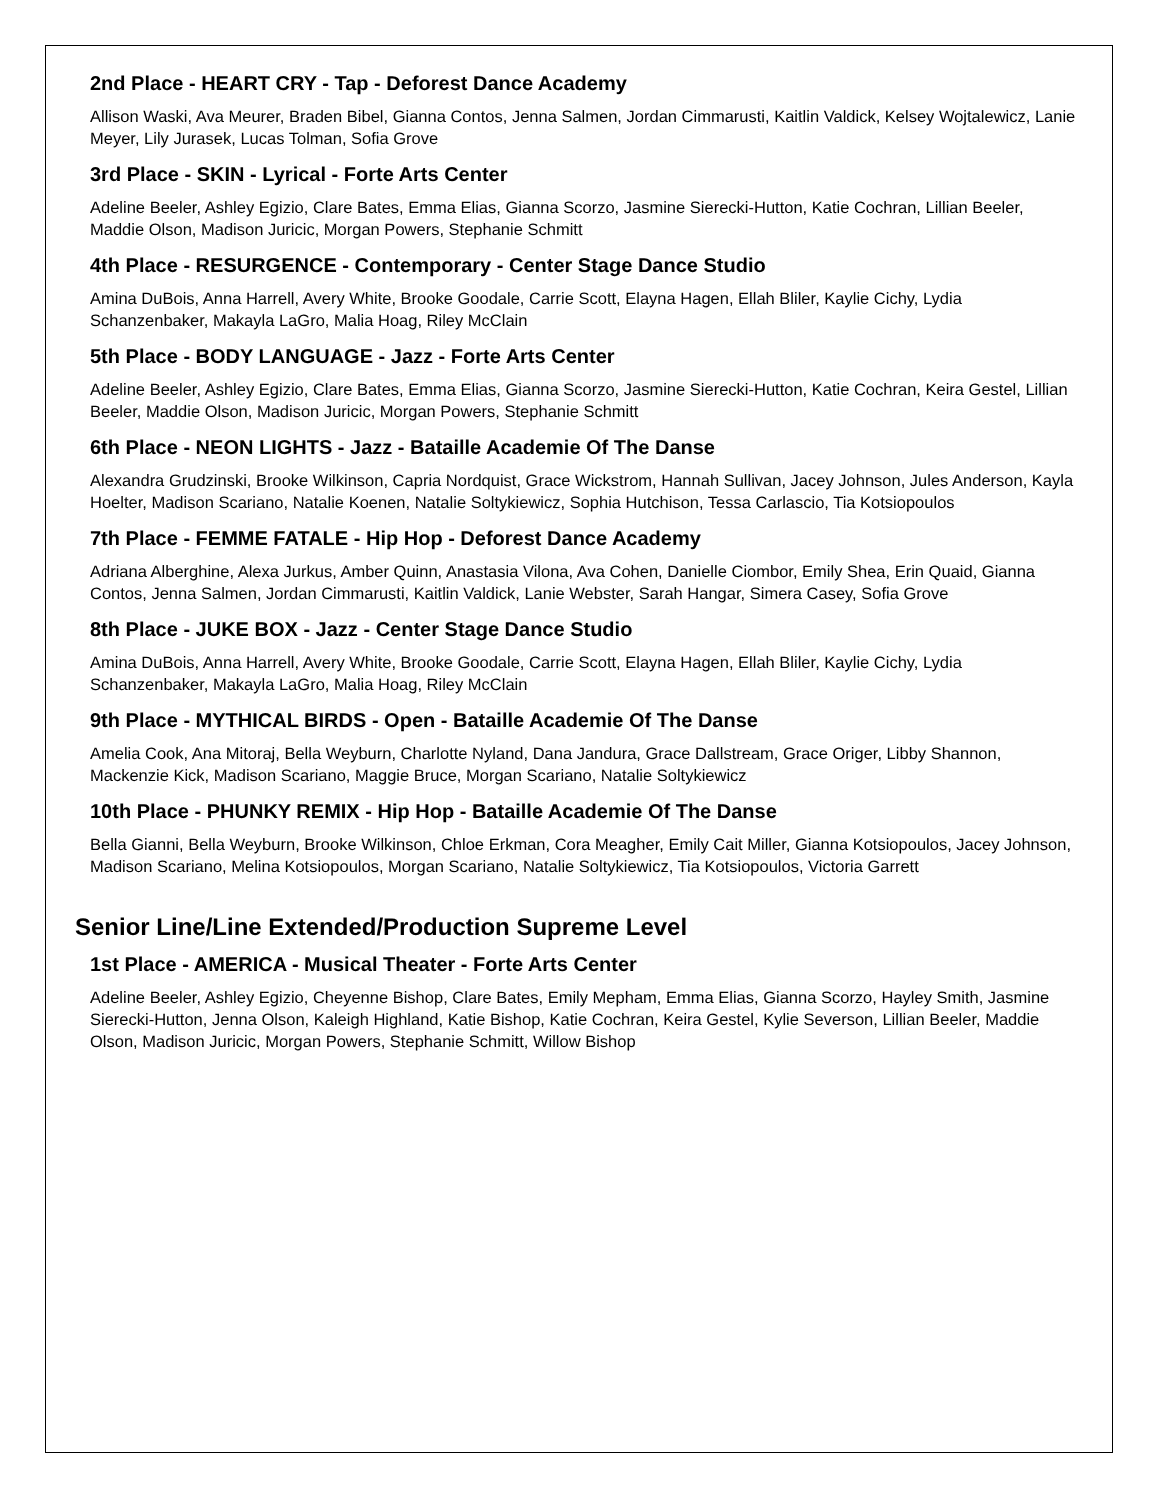2nd Place - HEART CRY - Tap - Deforest Dance Academy
Allison Waski, Ava Meurer, Braden Bibel, Gianna Contos, Jenna Salmen, Jordan Cimmarusti, Kaitlin Valdick, Kelsey Wojtalewicz, Lanie Meyer, Lily Jurasek, Lucas Tolman, Sofia Grove
3rd Place - SKIN - Lyrical - Forte Arts Center
Adeline Beeler, Ashley Egizio, Clare Bates, Emma Elias, Gianna Scorzo, Jasmine Sierecki-Hutton, Katie Cochran, Lillian Beeler, Maddie Olson, Madison Juricic, Morgan Powers, Stephanie Schmitt
4th Place - RESURGENCE - Contemporary - Center Stage Dance Studio
Amina DuBois, Anna Harrell, Avery White, Brooke Goodale, Carrie Scott, Elayna Hagen, Ellah Bliler, Kaylie Cichy, Lydia Schanzenbaker, Makayla LaGro, Malia Hoag, Riley McClain
5th Place - BODY LANGUAGE - Jazz - Forte Arts Center
Adeline Beeler, Ashley Egizio, Clare Bates, Emma Elias, Gianna Scorzo, Jasmine Sierecki-Hutton, Katie Cochran, Keira Gestel, Lillian Beeler, Maddie Olson, Madison Juricic, Morgan Powers, Stephanie Schmitt
6th Place - NEON LIGHTS - Jazz - Bataille Academie Of The Danse
Alexandra Grudzinski, Brooke Wilkinson, Capria Nordquist, Grace Wickstrom, Hannah Sullivan, Jacey Johnson, Jules Anderson, Kayla Hoelter, Madison Scariano, Natalie Koenen, Natalie Soltykiewicz, Sophia Hutchison, Tessa Carlascio, Tia Kotsiopoulos
7th Place - FEMME FATALE - Hip Hop - Deforest Dance Academy
Adriana Alberghine, Alexa Jurkus, Amber Quinn, Anastasia Vilona, Ava Cohen, Danielle Ciombor, Emily Shea, Erin Quaid, Gianna Contos, Jenna Salmen, Jordan Cimmarusti, Kaitlin Valdick, Lanie Webster, Sarah Hangar, Simera Casey, Sofia Grove
8th Place - JUKE BOX - Jazz - Center Stage Dance Studio
Amina DuBois, Anna Harrell, Avery White, Brooke Goodale, Carrie Scott, Elayna Hagen, Ellah Bliler, Kaylie Cichy, Lydia Schanzenbaker, Makayla LaGro, Malia Hoag, Riley McClain
9th Place - MYTHICAL BIRDS - Open - Bataille Academie Of The Danse
Amelia Cook, Ana Mitoraj, Bella Weyburn, Charlotte Nyland, Dana Jandura, Grace Dallstream, Grace Origer, Libby Shannon, Mackenzie Kick, Madison Scariano, Maggie Bruce, Morgan Scariano, Natalie Soltykiewicz
10th Place - PHUNKY REMIX - Hip Hop - Bataille Academie Of The Danse
Bella Gianni, Bella Weyburn, Brooke Wilkinson, Chloe Erkman, Cora Meagher, Emily Cait Miller, Gianna Kotsiopoulos, Jacey Johnson, Madison Scariano, Melina Kotsiopoulos, Morgan Scariano, Natalie Soltykiewicz, Tia Kotsiopoulos, Victoria Garrett
Senior Line/Line Extended/Production Supreme Level
1st Place - AMERICA - Musical Theater - Forte Arts Center
Adeline Beeler, Ashley Egizio, Cheyenne Bishop, Clare Bates, Emily Mepham, Emma Elias, Gianna Scorzo, Hayley Smith, Jasmine Sierecki-Hutton, Jenna Olson, Kaleigh Highland, Katie Bishop, Katie Cochran, Keira Gestel, Kylie Severson, Lillian Beeler, Maddie Olson, Madison Juricic, Morgan Powers, Stephanie Schmitt, Willow Bishop